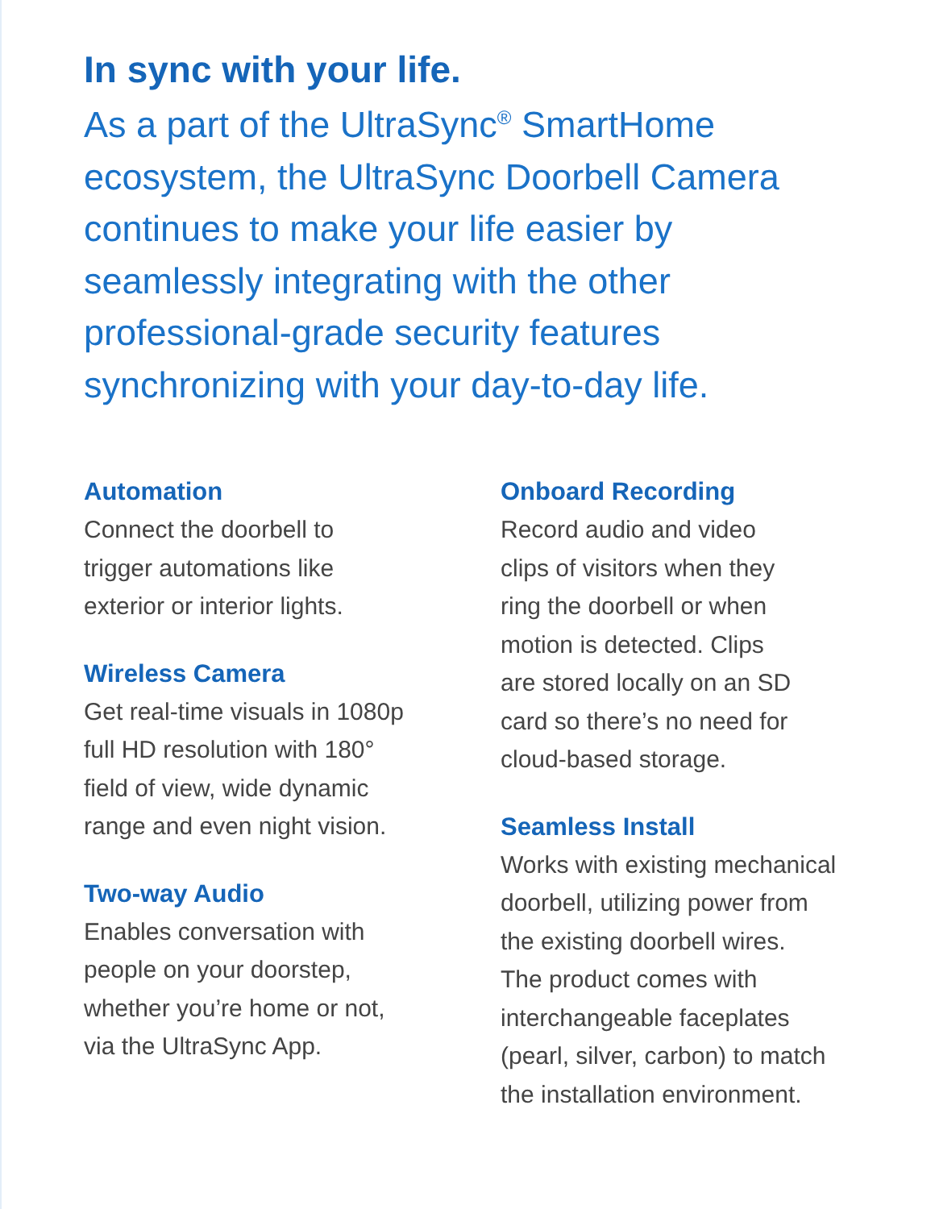In sync with your life.
As a part of the UltraSync<sup>®</sup> SmartHome ecosystem, the UltraSync Doorbell Camera continues to make your life easier by seamlessly integrating with the other professional-grade security features synchronizing with your day-to-day life.
Automation
Connect the doorbell to
trigger automations like
exterior or interior lights.
Wireless Camera
Get real-time visuals in 1080p
full HD resolution with 180°
field of view, wide dynamic
range and even night vision.
Two-way Audio
Enables conversation with
people on your doorstep,
whether you’re home or not,
via the UltraSync App.
Onboard Recording
Record audio and video
clips of visitors when they
ring the doorbell or when
motion is detected. Clips
are stored locally on an SD
card so there’s no need for
cloud-based storage.
Seamless Install
Works with existing mechanical
doorbell, utilizing power from
the existing doorbell wires.
The product comes with
interchangeable faceplates
(pearl, silver, carbon) to match
the installation environment.